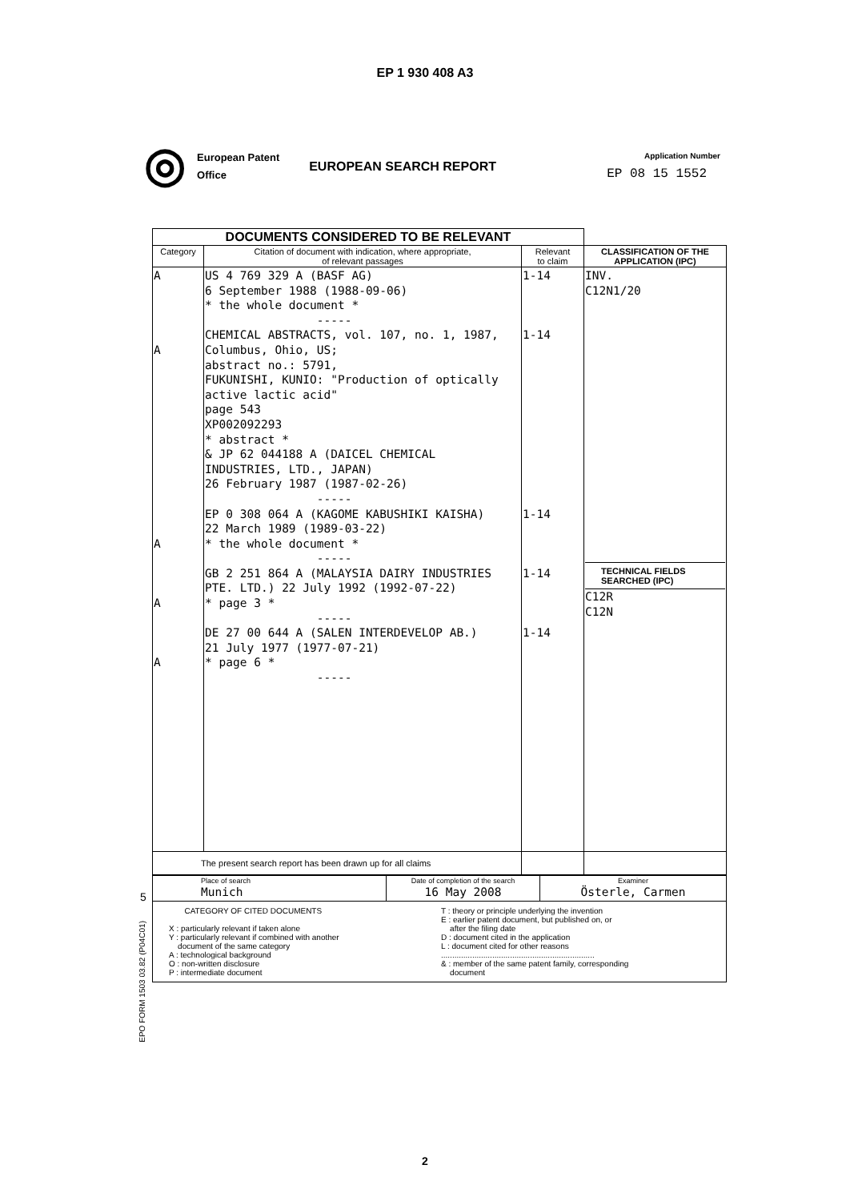EP 1 930 408 A3
◎
European Patent
Office
EUROPEAN SEARCH REPORT
Application Number
EP 08 15 1552
| DOCUMENTS CONSIDERED TO BE RELEVANT | | | |
| Category | Citation of document with indication, where appropriate, of relevant passages | Relevant to claim | CLASSIFICATION OF THE APPLICATION (IPC) |
| A A A A A | US 4 769 329 A (BASF AG) 6 September 1988 (1988-09-06) * the whole document * ----- CHEMICAL ABSTRACTS, vol. 107, no. 1, 1987, Columbus, Ohio, US; abstract no.: 5791, FUKUNISHI, KUNIO: "Production of optically active lactic acid" page 543 XP002092293 * abstract * & JP 62 044188 A (DAICEL CHEMICAL INDUSTRIES, LTD., JAPAN) 26 February 1987 (1987-02-26) ----- EP 0 308 064 A (KAGOME KABUSHIKI KAISHA) 22 March 1989 (1989-03-22) * the whole document * ----- GB 2 251 864 A (MALAYSIA DAIRY INDUSTRIES PTE. LTD.) 22 July 1992 (1992-07-22) * page 3 * ----- DE 27 00 644 A (SALEN INTERDEVELOP AB.) 21 July 1977 (1977-07-21) * page 6 * ----- | 1-14 1-14 1-14 1-14 1-14 | INV. C12N1/20 TECHNICAL FIELDS SEARCHED (IPC) C12R C12N |
| The present search report has been drawn up for all claims | | | |
| Place of search Munich | Date of completion of the search 16 May 2008 | Examiner Österle, Carmen |
| CATEGORY OF CITED DOCUMENTS X : particularly relevant if taken alone Y : particularly relevant if combined with another document of the same category A : technological background O : non-written disclosure P : intermediate document T : theory or principle underlying the invention E : earlier patent document, but published on, or after the filing date D : document cited in the application L : document cited for other reasons ..................................................................... & : member of the same patent family, corresponding document | | |
EPO FORM 1503 03.82 (P04C01)
5
2